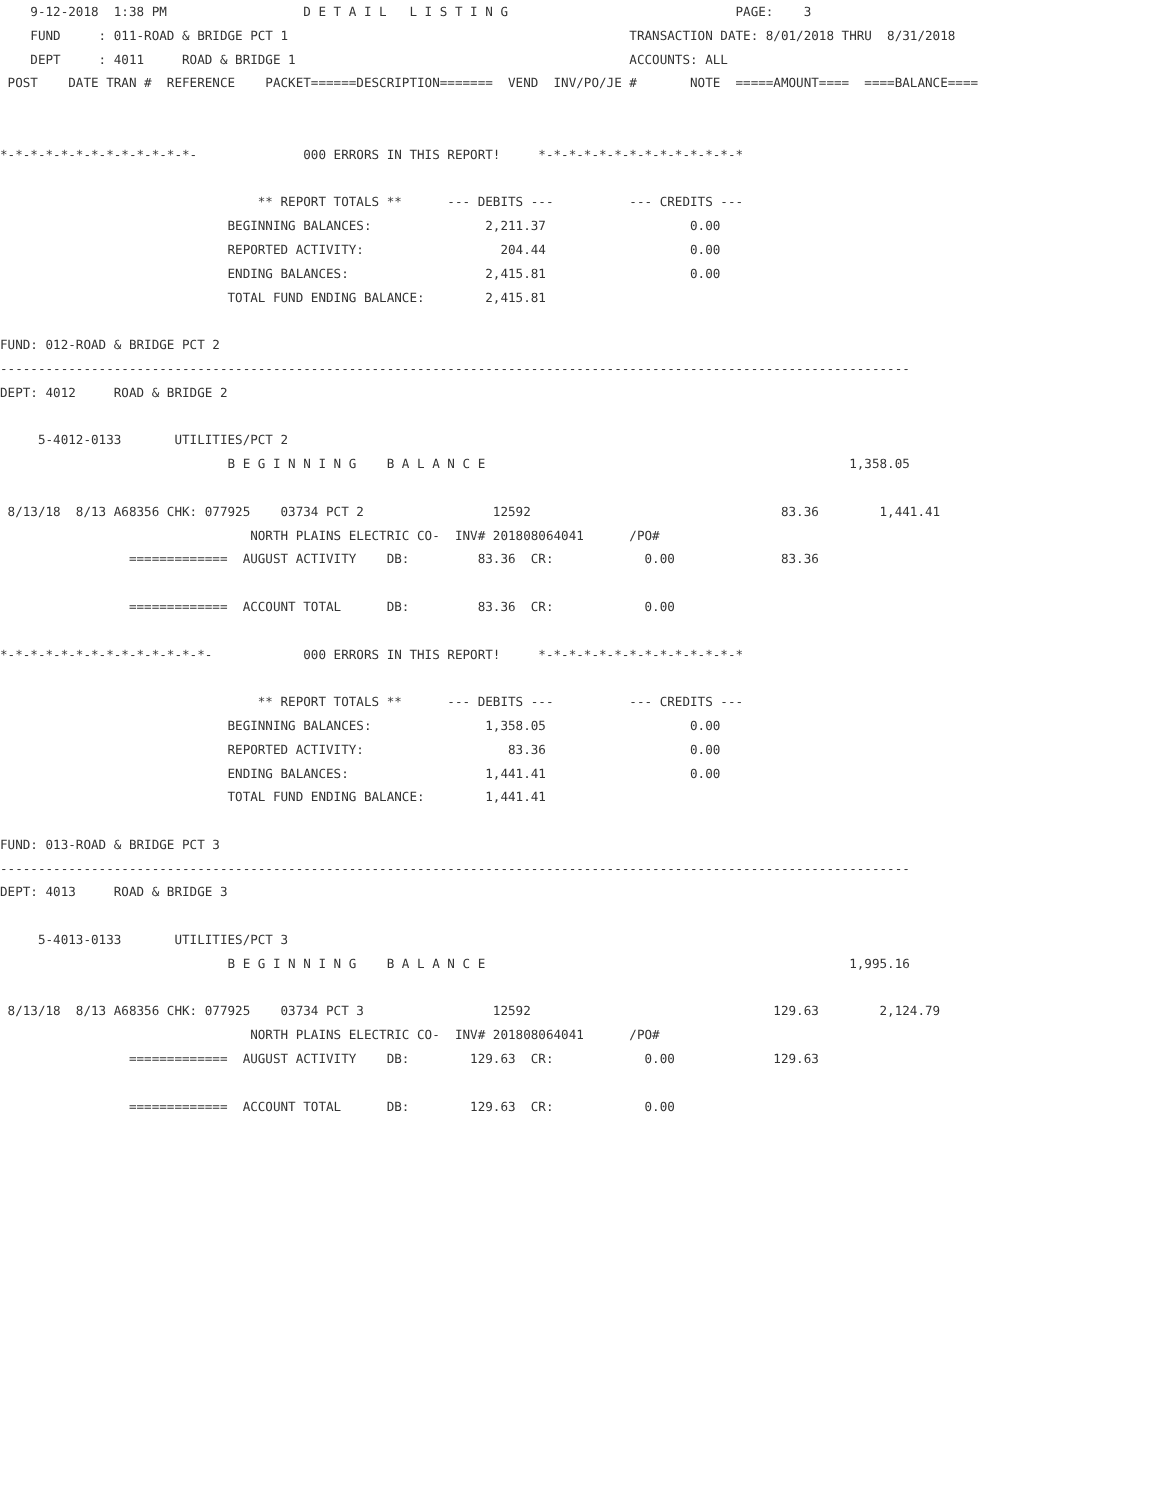9-12-2018  1:38 PM                  D E T A I L   L I S T I N G                              PAGE:    3
    FUND     : 011-ROAD & BRIDGE PCT 1                                             TRANSACTION DATE: 8/01/2018 THRU  8/31/2018
    DEPT     : 4011     ROAD & BRIDGE 1                                            ACCOUNTS: ALL
 POST    DATE TRAN #  REFERENCE    PACKET======DESCRIPTION=======  VEND  INV/PO/JE #       NOTE  =====AMOUNT====  ====BALANCE====


*-*-*-*-*-*-*-*-*-*-*-*-*-              000 ERRORS IN THIS REPORT!     *-*-*-*-*-*-*-*-*-*-*-*-*-*

                                  ** REPORT TOTALS **      --- DEBITS ---          --- CREDITS ---
                              BEGINNING BALANCES:               2,211.37                   0.00
                              REPORTED ACTIVITY:                  204.44                   0.00
                              ENDING BALANCES:                  2,415.81                   0.00
                              TOTAL FUND ENDING BALANCE:        2,415.81

FUND: 012-ROAD & BRIDGE PCT 2
------------------------------------------------------------------------------------------------------------------------
DEPT: 4012     ROAD & BRIDGE 2

     5-4012-0133       UTILITIES/PCT 2
                              B E G I N N I N G    B A L A N C E                                                1,358.05

 8/13/18  8/13 A68356 CHK: 077925    03734 PCT 2                 12592                                 83.36        1,441.41
                                 NORTH PLAINS ELECTRIC CO-  INV# 201808064041      /PO#
                 =============  AUGUST ACTIVITY    DB:         83.36  CR:            0.00              83.36

                 =============  ACCOUNT TOTAL      DB:         83.36  CR:            0.00

*-*-*-*-*-*-*-*-*-*-*-*-*-*-            000 ERRORS IN THIS REPORT!     *-*-*-*-*-*-*-*-*-*-*-*-*-*

                                  ** REPORT TOTALS **      --- DEBITS ---          --- CREDITS ---
                              BEGINNING BALANCES:               1,358.05                   0.00
                              REPORTED ACTIVITY:                   83.36                   0.00
                              ENDING BALANCES:                  1,441.41                   0.00
                              TOTAL FUND ENDING BALANCE:        1,441.41

FUND: 013-ROAD & BRIDGE PCT 3
------------------------------------------------------------------------------------------------------------------------
DEPT: 4013     ROAD & BRIDGE 3

     5-4013-0133       UTILITIES/PCT 3
                              B E G I N N I N G    B A L A N C E                                                1,995.16

 8/13/18  8/13 A68356 CHK: 077925    03734 PCT 3                 12592                                129.63        2,124.79
                                 NORTH PLAINS ELECTRIC CO-  INV# 201808064041      /PO#
                 =============  AUGUST ACTIVITY    DB:        129.63  CR:            0.00             129.63

                 =============  ACCOUNT TOTAL      DB:        129.63  CR:            0.00